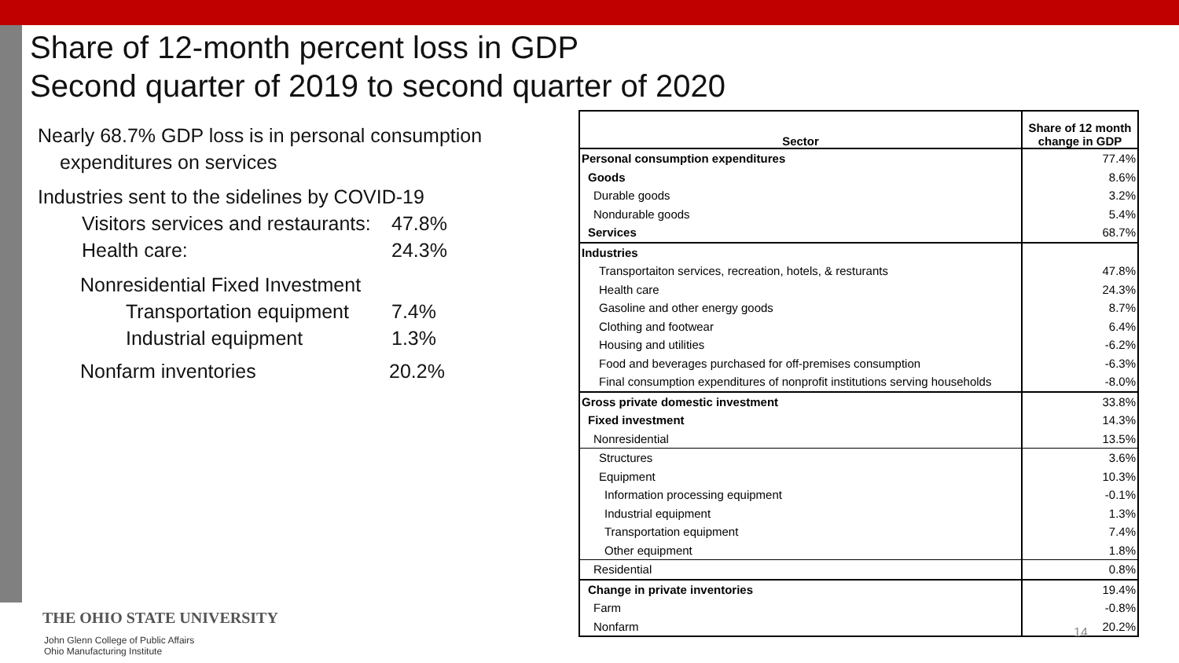Share of 12-month percent loss in GDP
Second quarter of 2019 to second quarter of 2020
Nearly 68.7% GDP loss is in personal consumption
expenditures on services
Industries sent to the sidelines by COVID-19
Visitors services and restaurants:
47.8%
Health care: 24.3%
Nonresidential Fixed Investment
Transportation equipment
7.4%
Industrial equipment 1.3%
Nonfarm inventories 20.2%
| Sector | Share of 12 month change in GDP |
| --- | --- |
| Personal consumption expenditures | 77.4% |
| Goods | 8.6% |
| Durable goods | 3.2% |
| Nondurable goods | 5.4% |
| Services | 68.7% |
| Industries | |
| Transportaiton services, recreation, hotels, & resturants | 47.8% |
| Health care | 24.3% |
| Gasoline and other energy goods | 8.7% |
| Clothing and footwear | 6.4% |
| Housing and utilities | -6.2% |
| Food and beverages purchased for off-premises consumption | -6.3% |
| Final consumption expenditures of nonprofit institutions serving households | -8.0% |
| Gross private domestic investment | 33.8% |
| Fixed investment | 14.3% |
| Nonresidential | 13.5% |
| Structures | 3.6% |
| Equipment | 10.3% |
| Information processing equipment | -0.1% |
| Industrial equipment | 1.3% |
| Transportation equipment | 7.4% |
| Other equipment | 1.8% |
| Residential | 0.8% |
| Change in private inventories | 19.4% |
| Farm | -0.8% |
| Nonfarm | 20.2% |
14
THE OHIO STATE UNIVERSITY
John Glenn College of Public Affairs
Ohio Manufacturing Institute